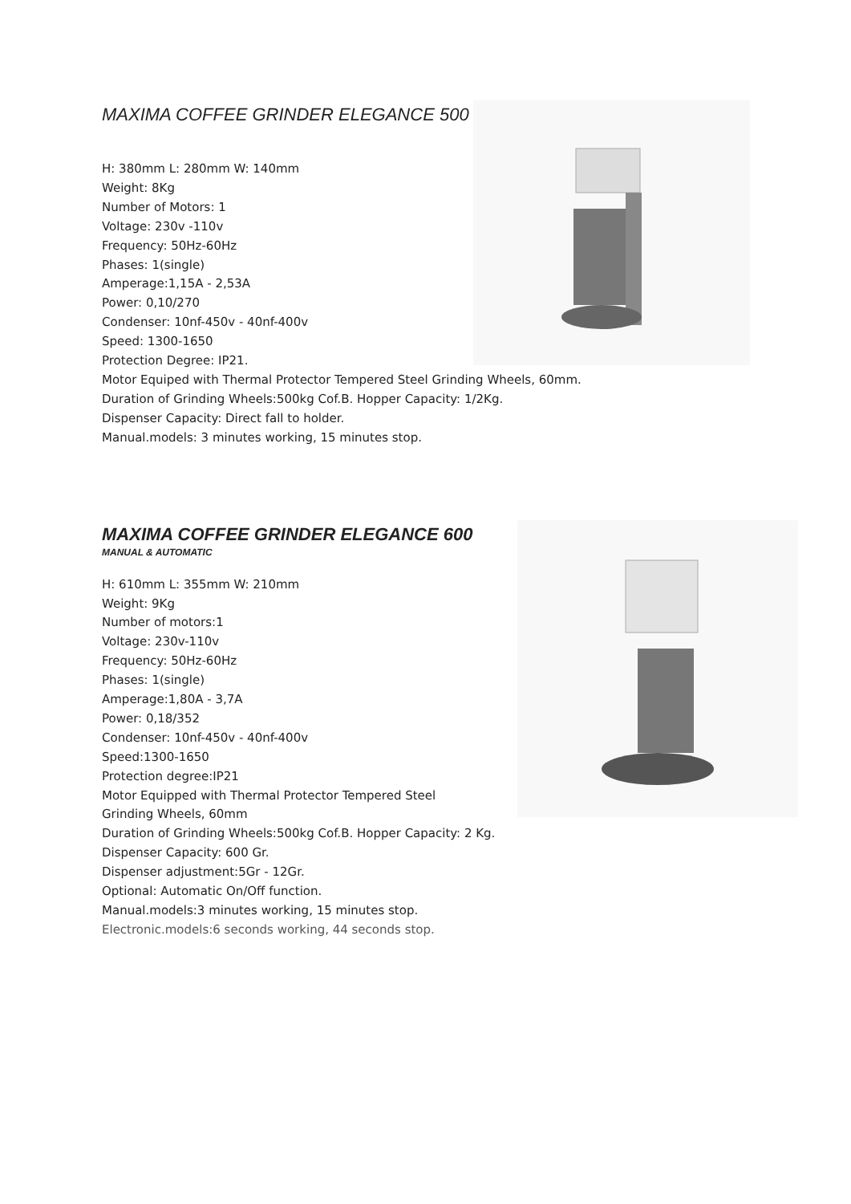MAXIMA COFFEE GRINDER ELEGANCE 500
H: 380mm L: 280mm W: 140mm
Weight: 8Kg
Number of Motors: 1
Voltage: 230v -110v
Frequency: 50Hz-60Hz
Phases: 1(single)
Amperage:1,15A - 2,53A
Power: 0,10/270
Condenser: 10nf-450v - 40nf-400v
Speed: 1300-1650
Protection Degree: IP21.
Motor Equiped with Thermal Protector Tempered Steel Grinding Wheels, 60mm.
Duration of Grinding Wheels:500kg Cof.B. Hopper Capacity: 1/2Kg.
Dispenser Capacity: Direct fall to holder.
Manual.models: 3 minutes working, 15 minutes stop.
MAXIMA COFFEE GRINDER ELEGANCE 600
MANUAL & AUTOMATIC
H: 610mm L: 355mm W: 210mm
Weight: 9Kg
Number of motors:1
Voltage: 230v-110v
Frequency: 50Hz-60Hz
Phases: 1(single)
Amperage:1,80A - 3,7A
Power: 0,18/352
Condenser: 10nf-450v - 40nf-400v
Speed:1300-1650
Protection degree:IP21
Motor Equipped with Thermal Protector Tempered Steel
Grinding Wheels, 60mm
Duration of Grinding Wheels:500kg Cof.B. Hopper Capacity: 2 Kg.
Dispenser Capacity: 600 Gr.
Dispenser adjustment:5Gr - 12Gr.
Optional: Automatic On/Off function.
Manual.models:3 minutes working, 15 minutes stop.
Electronic.models:6 seconds working, 44 seconds stop.